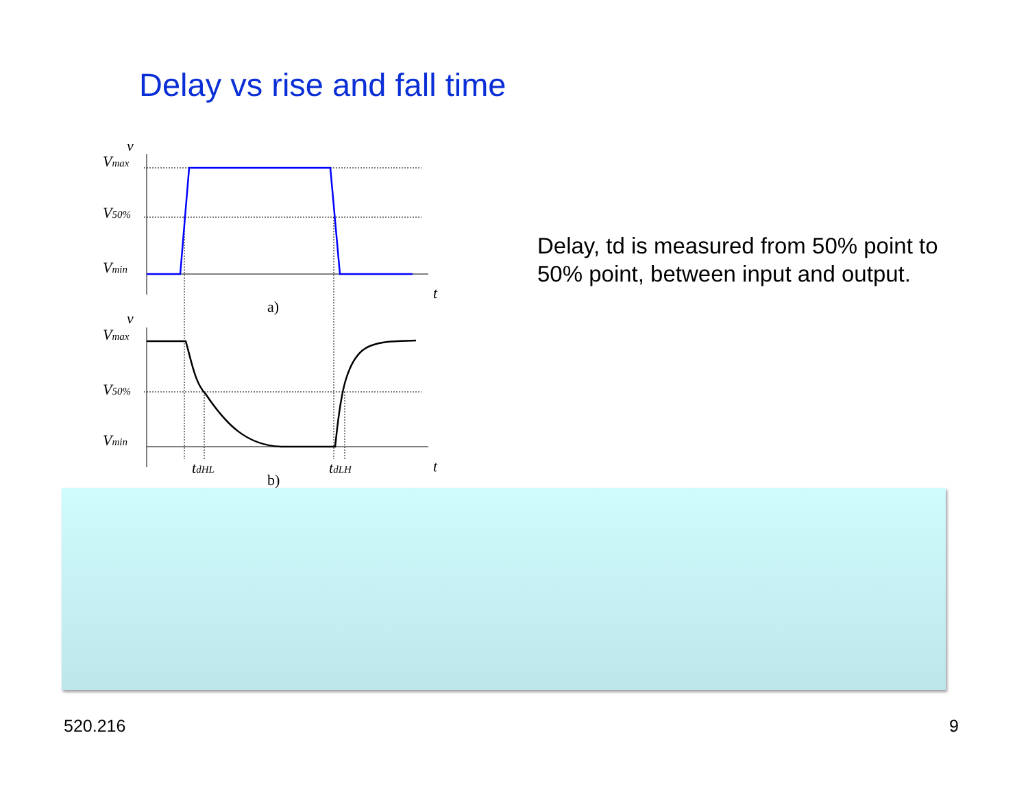Delay vs rise and fall time
Vmax
V50%
Vmin
Vmax
V50%
Vmin
v
v
t
t
tdHL
tdLH
a)
b)
Delay, td is measured from 50% point to 50% point, between input and output.
520.216 9